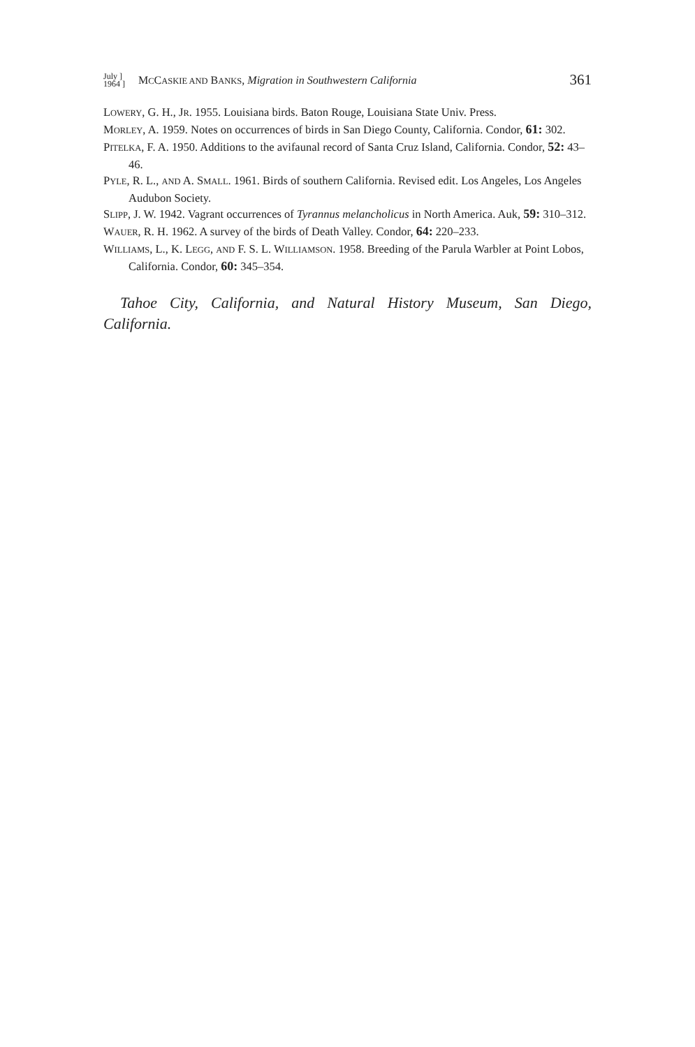July ]
1964 ]
MCCASKIE AND BANKS, Migration in Southwestern California
361
LOWERY, G. H., JR. 1955. Louisiana birds. Baton Rouge, Louisiana State Univ. Press.
MORLEY, A. 1959. Notes on occurrences of birds in San Diego County, California. Condor, 61: 302.
PITELKA, F. A. 1950. Additions to the avifaunal record of Santa Cruz Island, California. Condor, 52: 43–46.
PYLE, R. L., AND A. SMALL. 1961. Birds of southern California. Revised edit. Los Angeles, Los Angeles Audubon Society.
SLIPP, J. W. 1942. Vagrant occurrences of Tyrannus melancholicus in North America. Auk, 59: 310–312.
WAUER, R. H. 1962. A survey of the birds of Death Valley. Condor, 64: 220–233.
WILLIAMS, L., K. LEGG, AND F. S. L. WILLIAMSON. 1958. Breeding of the Parula Warbler at Point Lobos, California. Condor, 60: 345–354.
Tahoe City, California, and Natural History Museum, San Diego, California.